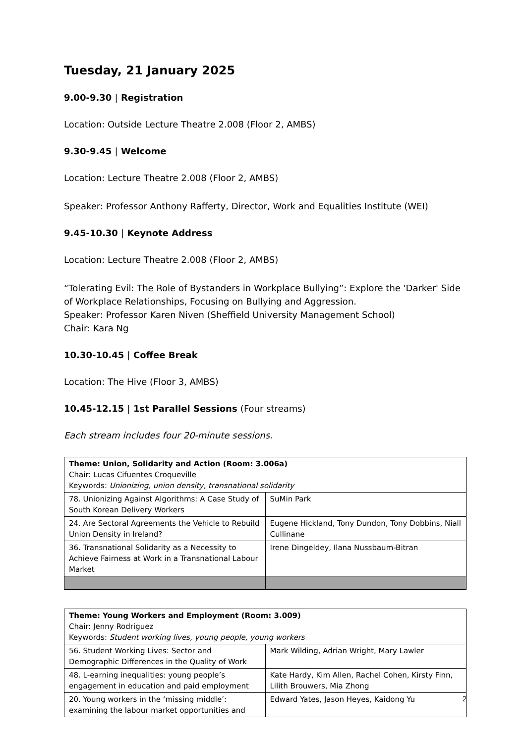Tuesday, 21 January 2025
9.00-9.30 | Registration
Location: Outside Lecture Theatre 2.008 (Floor 2, AMBS)
9.30-9.45 | Welcome
Location: Lecture Theatre 2.008 (Floor 2, AMBS)
Speaker: Professor Anthony Rafferty, Director, Work and Equalities Institute (WEI)
9.45-10.30 | Keynote Address
Location: Lecture Theatre 2.008 (Floor 2, AMBS)
“Tolerating Evil: The Role of Bystanders in Workplace Bullying”: Explore the 'Darker' Side of Workplace Relationships, Focusing on Bullying and Aggression.
Speaker: Professor Karen Niven (Sheffield University Management School)
Chair: Kara Ng
10.30-10.45 | Coffee Break
Location: The Hive (Floor 3, AMBS)
10.45-12.15 | 1st Parallel Sessions (Four streams)
Each stream includes four 20-minute sessions.
| Theme: Union, Solidarity and Action (Room: 3.006a) Chair: Lucas Cifuentes Croqueville Keywords: Unionizing, union density, transnational solidarity | |
| 78. Unionizing Against Algorithms: A Case Study of South Korean Delivery Workers | SuMin Park |
| 24. Are Sectoral Agreements the Vehicle to Rebuild Union Density in Ireland? | Eugene Hickland, Tony Dundon, Tony Dobbins, Niall Cullinane |
| 36. Transnational Solidarity as a Necessity to Achieve Fairness at Work in a Transnational Labour Market | Irene Dingeldey, Ilana Nussbaum-Bitran |
| Theme: Young Workers and Employment (Room: 3.009) Chair: Jenny Rodriguez Keywords: Student working lives, young people, young workers | |
| 56. Student Working Lives: Sector and Demographic Differences in the Quality of Work | Mark Wilding, Adrian Wright, Mary Lawler |
| 48. L-earning inequalities: young people’s engagement in education and paid employment | Kate Hardy, Kim Allen, Rachel Cohen, Kirsty Finn, Lilith Brouwers, Mia Zhong |
| 20. Young workers in the ‘missing middle’: examining the labour market opportunities and | Edward Yates, Jason Heyes, Kaidong Yu |
2